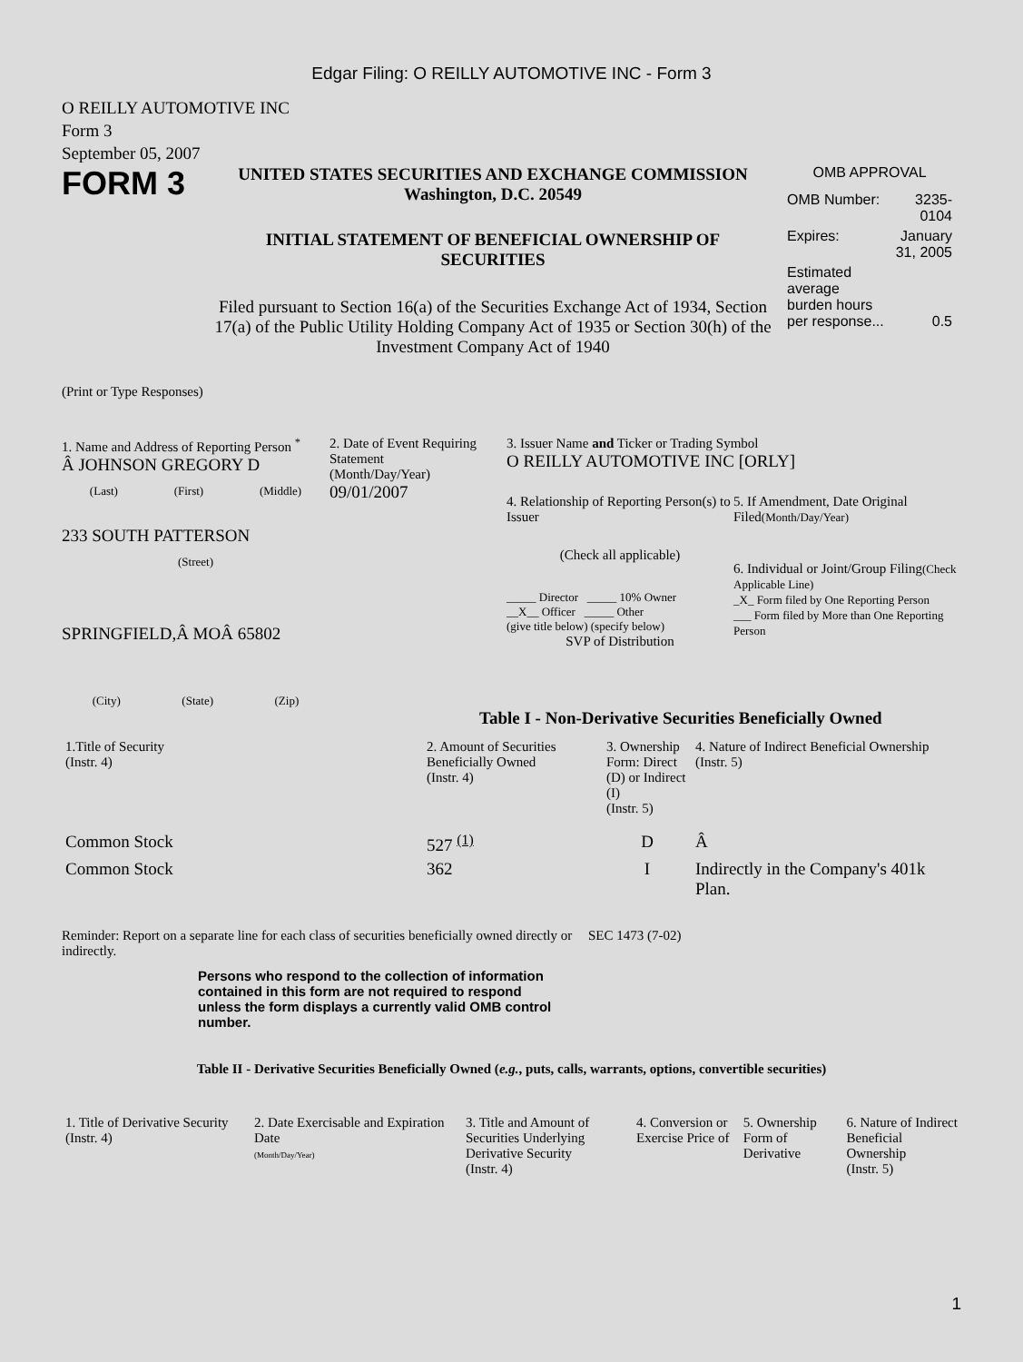Edgar Filing: O REILLY AUTOMOTIVE INC - Form 3
O REILLY AUTOMOTIVE INC
Form 3
September 05, 2007
FORM 3
UNITED STATES SECURITIES AND EXCHANGE COMMISSION
Washington, D.C. 20549
INITIAL STATEMENT OF BENEFICIAL OWNERSHIP OF
SECURITIES
Filed pursuant to Section 16(a) of the Securities Exchange Act of 1934, Section 17(a) of the Public Utility Holding Company Act of 1935 or Section 30(h) of the Investment Company Act of 1940
OMB APPROVAL
| OMB Number: | 3235-0104 |
| Expires: | January 31, 2005 |
| Estimated average burden hours per response... | 0.5 |
(Print or Type Responses)
1. Name and Address of Reporting Person <sup>*</sup>
Â JOHNSON GREGORY D
(Last) (First) (Middle)
233 SOUTH PATTERSON
(Street)
SPRINGFIELD,Â MOÂ 65802
(City) (State) (Zip)
2. Date of Event Requiring Statement
(Month/Day/Year)
09/01/2007
3. Issuer Name and Ticker or Trading Symbol
O REILLY AUTOMOTIVE INC [ORLY]
4. Relationship of Reporting Person(s) to Issuer
(Check all applicable)
_____ Director _____ 10% Owner
__X__ Officer _____ Other
(give title below) (specify below)
SVP of Distribution
5. If Amendment, Date Original Filed(Month/Day/Year)
6. Individual or Joint/Group Filing(Check Applicable Line)
_X_ Form filed by One Reporting Person
___ Form filed by More than One Reporting Person
Table I - Non-Derivative Securities Beneficially Owned
| 1.Title of Security (Instr. 4) | 2. Amount of Securities Beneficially Owned (Instr. 4) | 3. Ownership Form: Direct (D) or Indirect (I) (Instr. 5) | 4. Nature of Indirect Beneficial Ownership (Instr. 5) |
| --- | --- | --- | --- |
| Common Stock | 527 <sup>(1)</sup> | D | Â |
| Common Stock | 362 | I | Indirectly in the Company's 401k Plan. |
Reminder: Report on a separate line for each class of securities beneficially owned directly or indirectly.
SEC 1473 (7-02)
Persons who respond to the collection of information contained in this form are not required to respond unless the form displays a currently valid OMB control number.
Table II - Derivative Securities Beneficially Owned (e.g., puts, calls, warrants, options, convertible securities)
| 1. Title of Derivative Security (Instr. 4) | 2. Date Exercisable and Expiration Date (Month/Day/Year) | 3. Title and Amount of Securities Underlying Derivative Security (Instr. 4) | 4. Conversion or Exercise Price of | 5. Ownership Form of Derivative | 6. Nature of Indirect Beneficial Ownership (Instr. 5) |
| --- | --- | --- | --- | --- | --- |
1